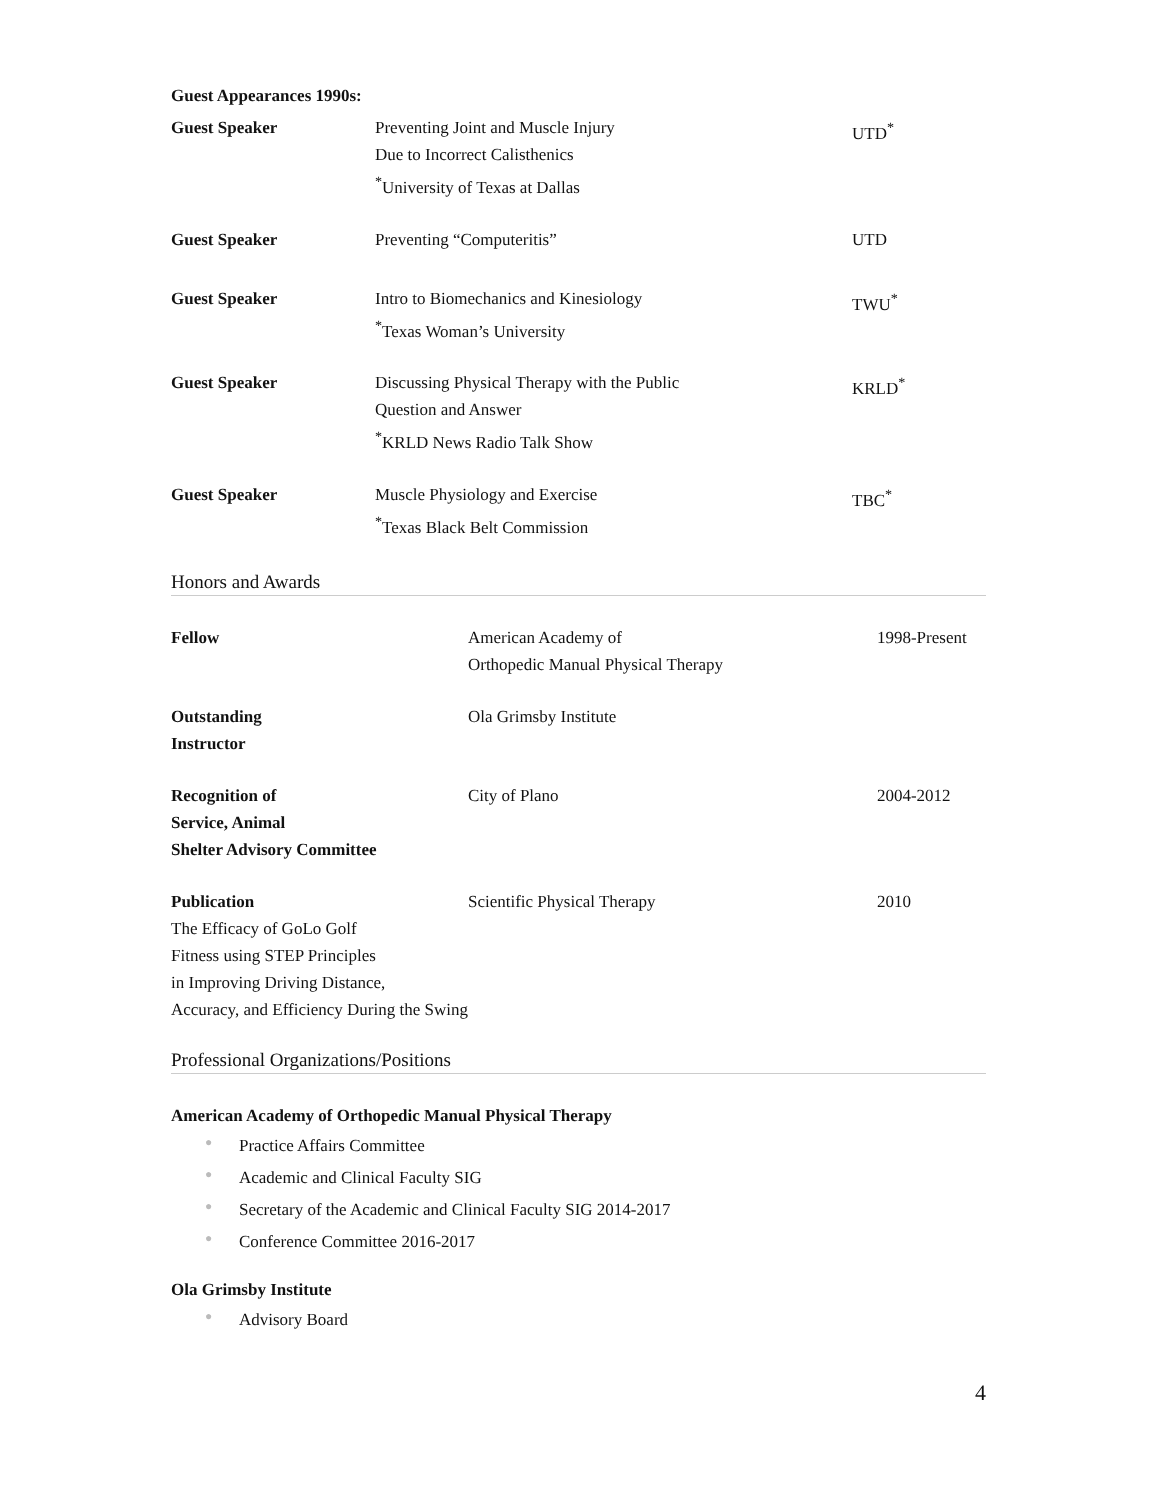Guest Appearances 1990s:
| Guest Speaker | Preventing Joint and Muscle Injury Due to Incorrect Calisthenics <sup>*</sup> University of Texas at Dallas | UTD<sup>*</sup> |
| Guest Speaker | Preventing “Computeritis” | UTD |
| Guest Speaker | Intro to Biomechanics and Kinesiology <sup>*</sup> Texas Woman’s University | TWU<sup>*</sup> |
| Guest Speaker | Discussing Physical Therapy with the Public Question and Answer <sup>*</sup> KRLD News Radio Talk Show | KRLD<sup>*</sup> |
| Guest Speaker | Muscle Physiology and Exercise <sup>*</sup> Texas Black Belt Commission | TBC<sup>*</sup> |
Honors and Awards
| Fellow | American Academy of Orthopedic Manual Physical Therapy | 1998-Present |
| Outstanding Instructor | Ola Grimsby Institute | |
| Recognition of Service, Animal Shelter Advisory Committee | City of Plano | 2004-2012 |
| Publication The Efficacy of GoLo Golf Fitness using STEP Principles in Improving Driving Distance, Accuracy, and Efficiency During the Swing | Scientific Physical Therapy | 2010 |
Professional Organizations/Positions
American Academy of Orthopedic Manual Physical Therapy
● Practice Affairs Committee
● Academic and Clinical Faculty SIG
● Secretary of the Academic and Clinical Faculty SIG 2014-2017
● Conference Committee 2016-2017
Ola Grimsby Institute
● Advisory Board
4